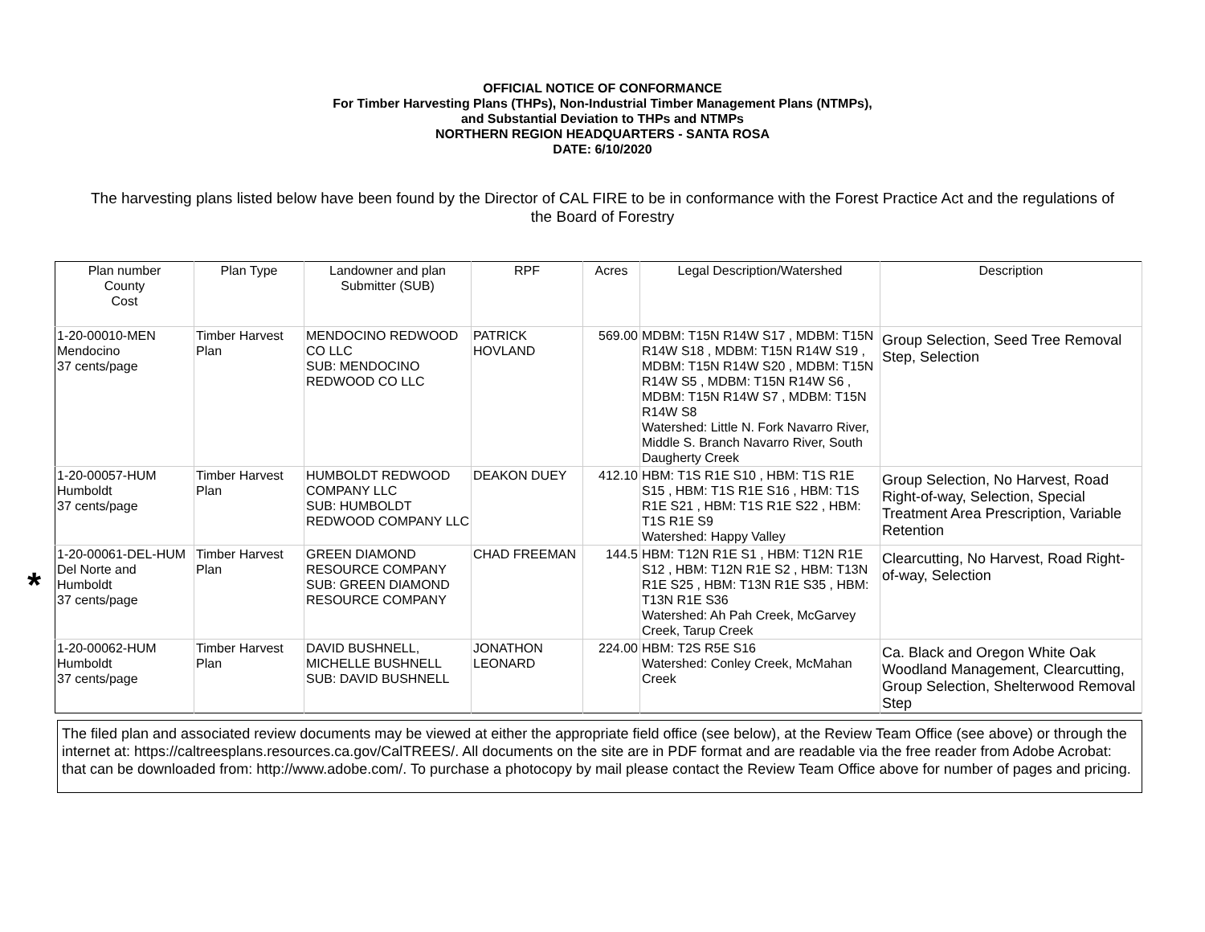OFFICIAL NOTICE OF CONFORMANCE
For Timber Harvesting Plans (THPs), Non-Industrial Timber Management Plans (NTMPs),
and Substantial Deviation to THPs and NTMPs
NORTHERN REGION HEADQUARTERS - SANTA ROSA
DATE: 6/10/2020
The harvesting plans listed below have been found by the Director of CAL FIRE to be in conformance with the Forest Practice Act and the regulations of the Board of Forestry
*
| Plan number County Cost | Plan Type | Landowner and plan Submitter (SUB) | RPF | Acres | Legal Description/Watershed | Description |
| --- | --- | --- | --- | --- | --- | --- |
| 1-20-00010-MEN Mendocino 37 cents/page | Timber Harvest Plan | MENDOCINO REDWOOD CO LLC SUB: MENDOCINO REDWOOD CO LLC | PATRICK HOVLAND | 569.00 | MDBM: T15N R14W S17 , MDBM: T15N R14W S18 , MDBM: T15N R14W S19 , MDBM: T15N R14W S20 , MDBM: T15N R14W S5 , MDBM: T15N R14W S6 , MDBM: T15N R14W S7 , MDBM: T15N R14W S8 Watershed: Little N. Fork Navarro River, Middle S. Branch Navarro River, South Daugherty Creek | Group Selection, Seed Tree Removal Step, Selection |
| 1-20-00057-HUM Humboldt 37 cents/page | Timber Harvest Plan | HUMBOLDT REDWOOD COMPANY LLC SUB: HUMBOLDT REDWOOD COMPANY LLC | DEAKON DUEY | 412.10 | HBM: T1S R1E S10 , HBM: T1S R1E S15 , HBM: T1S R1E S16 , HBM: T1S R1E S21 , HBM: T1S R1E S22 , HBM: T1S R1E S9 Watershed: Happy Valley | Group Selection, No Harvest, Road Right-of-way, Selection, Special Treatment Area Prescription, Variable Retention |
| 1-20-00061-DEL-HUM Del Norte and Humboldt 37 cents/page | Timber Harvest Plan | GREEN DIAMOND RESOURCE COMPANY SUB: GREEN DIAMOND RESOURCE COMPANY | CHAD FREEMAN | 144.5 | HBM: T12N R1E S1 , HBM: T12N R1E S12 , HBM: T12N R1E S2 , HBM: T13N R1E S25 , HBM: T13N R1E S35 , HBM: T13N R1E S36 Watershed: Ah Pah Creek, McGarvey Creek, Tarup Creek | Clearcutting, No Harvest, Road Right-of-way, Selection |
| 1-20-00062-HUM Humboldt 37 cents/page | Timber Harvest Plan | DAVID BUSHNELL, MICHELLE BUSHNELL SUB: DAVID BUSHNELL | JONATHON LEONARD | 224.00 | HBM: T2S R5E S16 Watershed: Conley Creek, McMahan Creek | Ca. Black and Oregon White Oak Woodland Management, Clearcutting, Group Selection, Shelterwood Removal Step |
The filed plan and associated review documents may be viewed at either the appropriate field office (see below), at the Review Team Office (see above) or through the internet at: https://caltreesplans.resources.ca.gov/CalTREES/. All documents on the site are in PDF format and are readable via the free reader from Adobe Acrobat: that can be downloaded from: http://www.adobe.com/. To purchase a photocopy by mail please contact the Review Team Office above for number of pages and pricing.